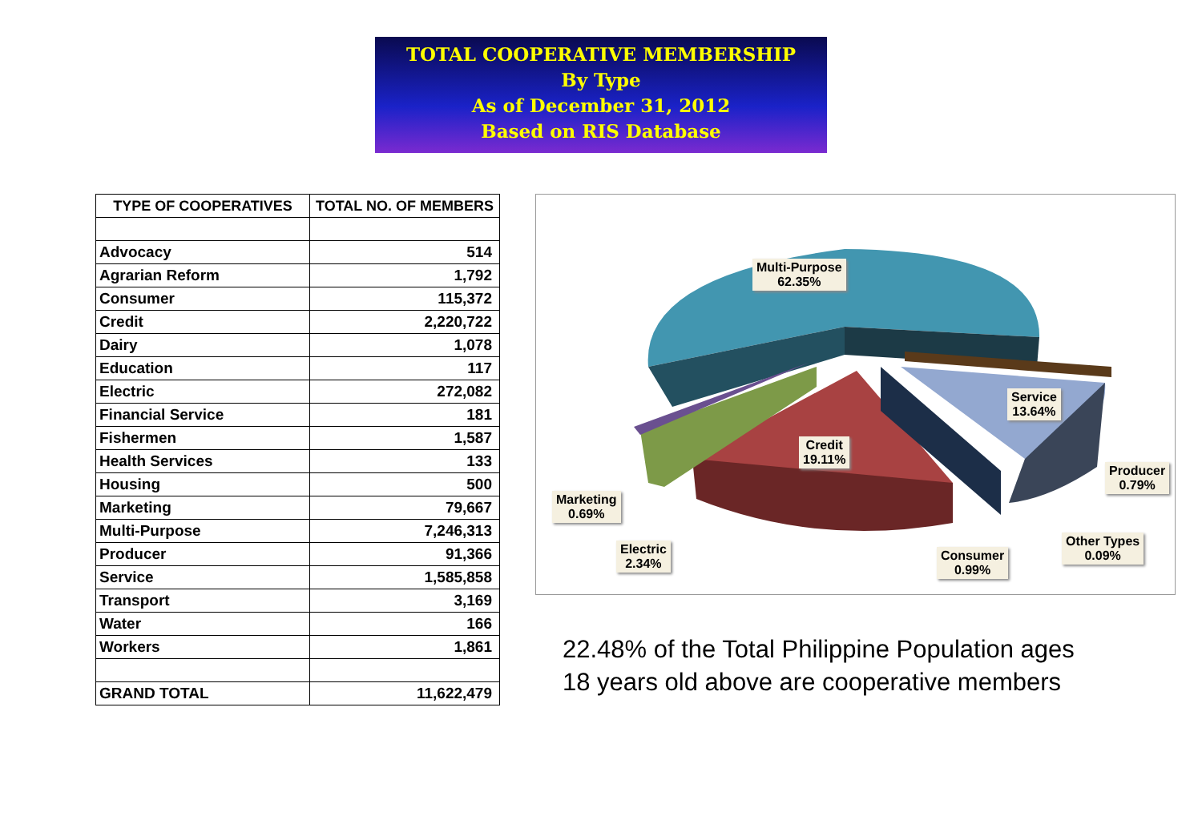TOTAL COOPERATIVE MEMBERSHIP
By Type
As of December 31, 2012
Based on RIS Database
| TYPE OF COOPERATIVES | TOTAL NO. OF MEMBERS |
| --- | --- |
| Advocacy | 514 |
| Agrarian Reform | 1,792 |
| Consumer | 115,372 |
| Credit | 2,220,722 |
| Dairy | 1,078 |
| Education | 117 |
| Electric | 272,082 |
| Financial Service | 181 |
| Fishermen | 1,587 |
| Health Services | 133 |
| Housing | 500 |
| Marketing | 79,667 |
| Multi-Purpose | 7,246,313 |
| Producer | 91,366 |
| Service | 1,585,858 |
| Transport | 3,169 |
| Water | 166 |
| Workers | 1,861 |
| GRAND TOTAL | 11,622,479 |
Multi-Purpose
62.35%
Service
13.64%
Credit
19.11%
Producer
0.79%
Marketing
0.69%
Electric
2.34%
Consumer
0.99%
Other Types
0.09%
22.48% of the Total Philippine Population ages
18 years old above are cooperative members